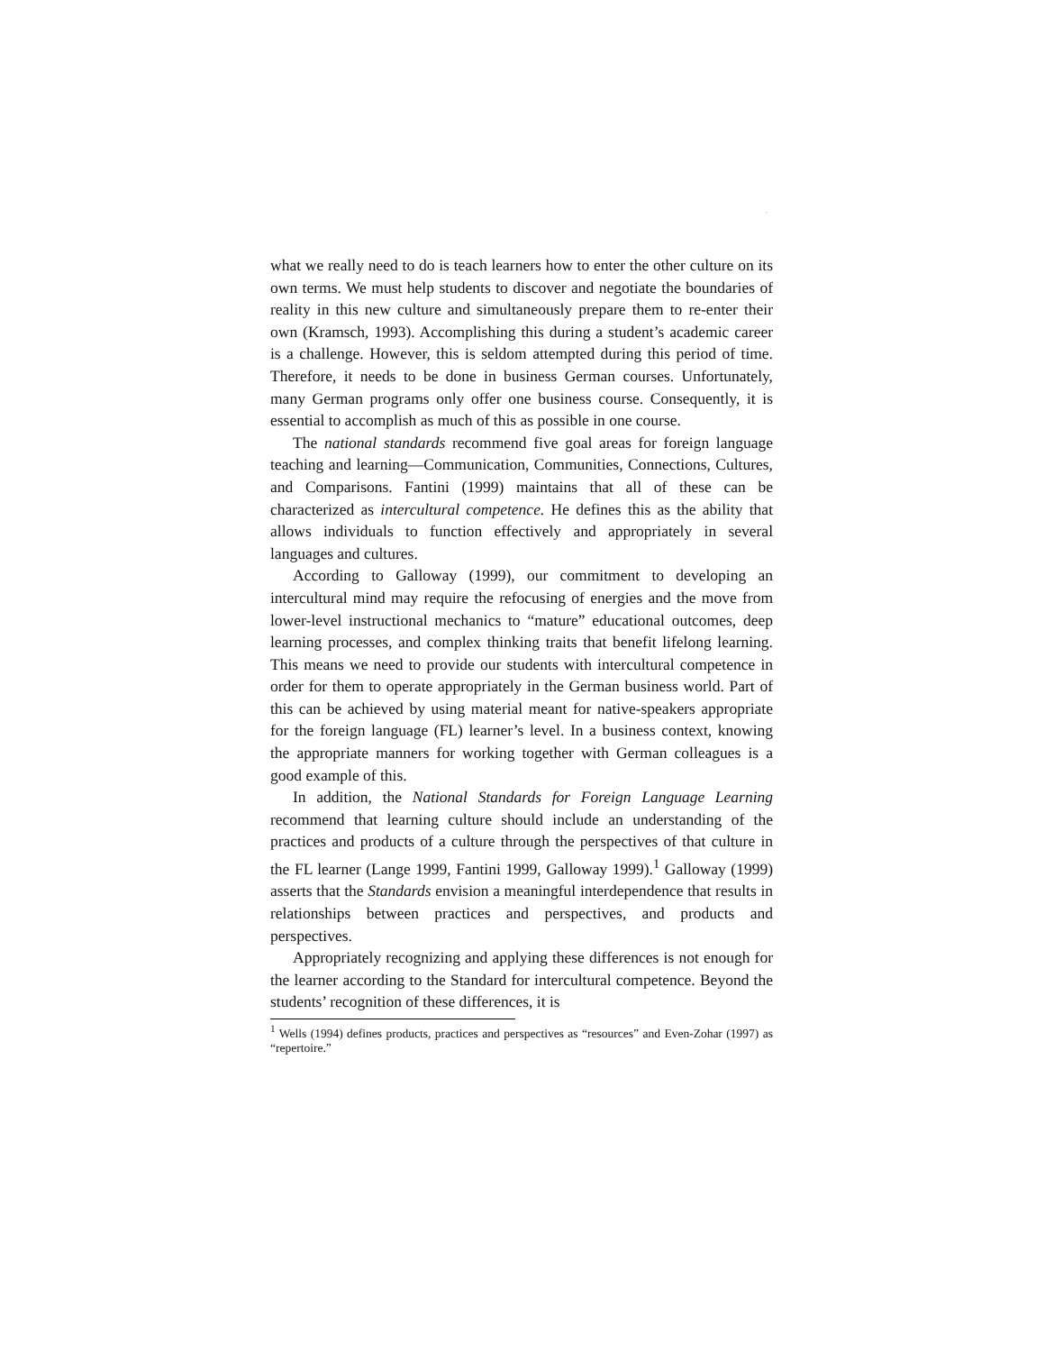.
what we really need to do is teach learners how to enter the other culture on its own terms. We must help students to discover and negotiate the boundaries of reality in this new culture and simultaneously prepare them to re-enter their own (Kramsch, 1993). Accomplishing this during a student’s academic career is a challenge. However, this is seldom attempted during this period of time. Therefore, it needs to be done in business German courses. Unfortunately, many German programs only offer one business course. Consequently, it is essential to accomplish as much of this as possible in one course.
The national standards recommend five goal areas for foreign language teaching and learning—Communication, Communities, Connections, Cultures, and Comparisons. Fantini (1999) maintains that all of these can be characterized as intercultural competence. He defines this as the ability that allows individuals to function effectively and appropriately in several languages and cultures.
According to Galloway (1999), our commitment to developing an intercultural mind may require the refocusing of energies and the move from lower-level instructional mechanics to “mature” educational outcomes, deep learning processes, and complex thinking traits that benefit lifelong learning. This means we need to provide our students with intercultural competence in order for them to operate appropriately in the German business world. Part of this can be achieved by using material meant for native-speakers appropriate for the foreign language (FL) learner’s level. In a business context, knowing the appropriate manners for working together with German colleagues is a good example of this.
In addition, the National Standards for Foreign Language Learning recommend that learning culture should include an understanding of the practices and products of a culture through the perspectives of that culture in the FL learner (Lange 1999, Fantini 1999, Galloway 1999).<sup>1</sup> Galloway (1999) asserts that the Standards envision a meaningful interdependence that results in relationships between practices and perspectives, and products and perspectives.
Appropriately recognizing and applying these differences is not enough for the learner according to the Standard for intercultural competence. Beyond the students’ recognition of these differences, it is
<sup>1</sup> Wells (1994) defines products, practices and perspectives as “resources” and Even-Zohar (1997) as “repertoire.”